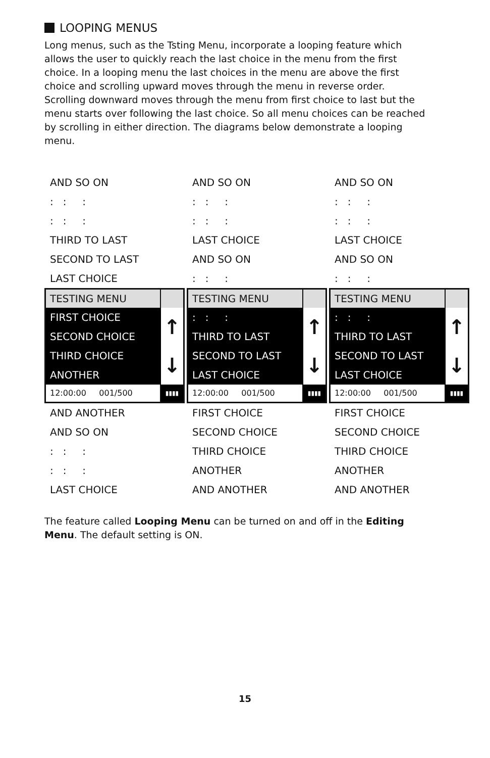LOOPING MENUS
Long menus, such as the Tsting Menu, incorporate a looping feature which allows the user to quickly reach the last choice in the menu from the first choice. In a looping menu the last choices in the menu are above the first choice and scrolling upward moves through the menu in reverse order. Scrolling downward moves through the menu from first choice to last but the menu starts over following the last choice. So all menu choices can be reached by scrolling in either direction. The diagrams below demonstrate a looping menu.
AND SO ON
: : :
: : :
THIRD TO LAST
SECOND TO LAST
LAST CHOICE
TESTING MENU
FIRST CHOICE
SECOND CHOICE
THIRD CHOICE
ANOTHER
↑
↓
12:00:00 001/500
▮▮▮▮
AND ANOTHER
AND SO ON
: : :
: : :
LAST CHOICE
AND SO ON
: : :
: : :
LAST CHOICE
AND SO ON
: : :
TESTING MENU
: : :
THIRD TO LAST
SECOND TO LAST
LAST CHOICE
↑
↓
12:00:00 001/500
▮▮▮▮
FIRST CHOICE
SECOND CHOICE
THIRD CHOICE
ANOTHER
AND ANOTHER
AND SO ON
: : :
: : :
LAST CHOICE
AND SO ON
: : :
TESTING MENU
: : :
THIRD TO LAST
SECOND TO LAST
LAST CHOICE
↑
↓
12:00:00 001/500
▮▮▮▮
FIRST CHOICE
SECOND CHOICE
THIRD CHOICE
ANOTHER
AND ANOTHER
The feature called Looping Menu can be turned on and off in the Editing Menu. The default setting is ON.
15